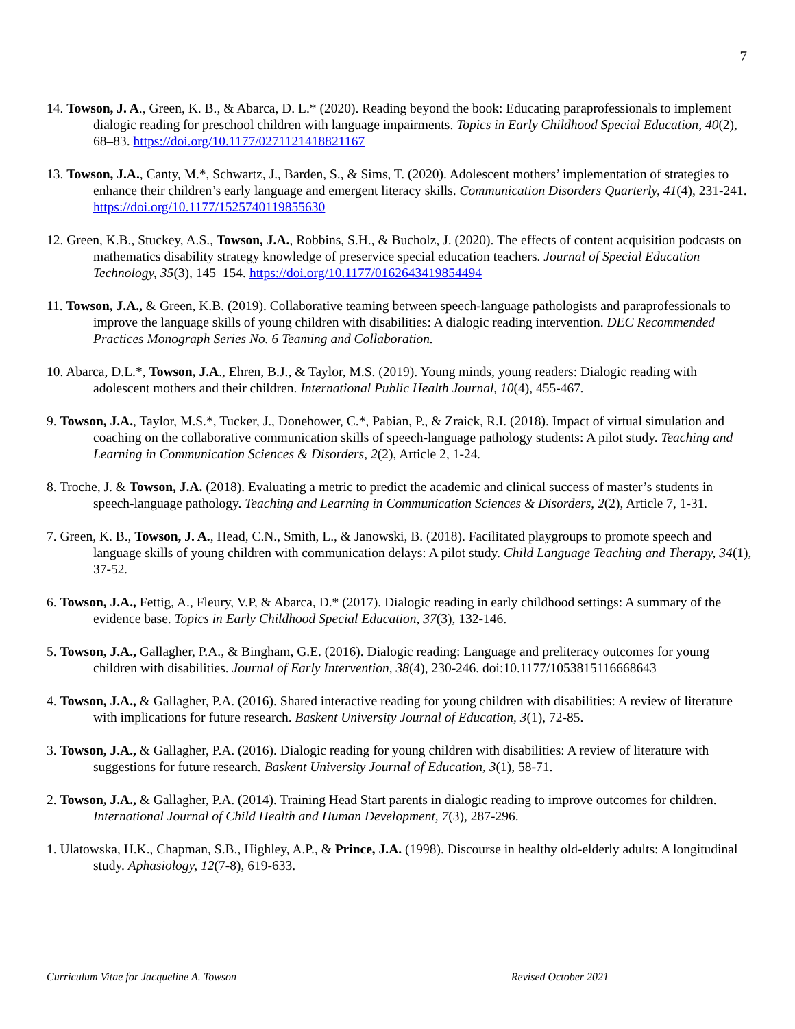7
14. Towson, J. A., Green, K. B., & Abarca, D. L.* (2020). Reading beyond the book: Educating paraprofessionals to implement dialogic reading for preschool children with language impairments. Topics in Early Childhood Special Education, 40(2), 68–83. https://doi.org/10.1177/0271121418821167
13. Towson, J.A., Canty, M.*, Schwartz, J., Barden, S., & Sims, T. (2020). Adolescent mothers’ implementation of strategies to enhance their children’s early language and emergent literacy skills. Communication Disorders Quarterly, 41(4), 231-241. https://doi.org/10.1177/1525740119855630
12. Green, K.B., Stuckey, A.S., Towson, J.A., Robbins, S.H., & Bucholz, J. (2020). The effects of content acquisition podcasts on mathematics disability strategy knowledge of preservice special education teachers. Journal of Special Education Technology, 35(3), 145–154. https://doi.org/10.1177/0162643419854494
11. Towson, J.A., & Green, K.B. (2019). Collaborative teaming between speech-language pathologists and paraprofessionals to improve the language skills of young children with disabilities: A dialogic reading intervention. DEC Recommended Practices Monograph Series No. 6 Teaming and Collaboration.
10. Abarca, D.L.*, Towson, J.A., Ehren, B.J., & Taylor, M.S. (2019). Young minds, young readers: Dialogic reading with adolescent mothers and their children. International Public Health Journal, 10(4), 455-467.
9. Towson, J.A., Taylor, M.S.*, Tucker, J., Donehower, C.*, Pabian, P., & Zraick, R.I. (2018). Impact of virtual simulation and coaching on the collaborative communication skills of speech-language pathology students: A pilot study. Teaching and Learning in Communication Sciences & Disorders, 2(2), Article 2, 1-24.
8. Troche, J. & Towson, J.A. (2018). Evaluating a metric to predict the academic and clinical success of master’s students in speech-language pathology. Teaching and Learning in Communication Sciences & Disorders, 2(2), Article 7, 1-31.
7. Green, K. B., Towson, J. A., Head, C.N., Smith, L., & Janowski, B. (2018). Facilitated playgroups to promote speech and language skills of young children with communication delays: A pilot study. Child Language Teaching and Therapy, 34(1), 37-52.
6. Towson, J.A., Fettig, A., Fleury, V.P, & Abarca, D.* (2017). Dialogic reading in early childhood settings: A summary of the evidence base. Topics in Early Childhood Special Education, 37(3), 132-146.
5. Towson, J.A., Gallagher, P.A., & Bingham, G.E. (2016). Dialogic reading: Language and preliteracy outcomes for young children with disabilities. Journal of Early Intervention, 38(4), 230-246. doi:10.1177/1053815116668643
4. Towson, J.A., & Gallagher, P.A. (2016). Shared interactive reading for young children with disabilities: A review of literature with implications for future research. Baskent University Journal of Education, 3(1), 72-85.
3. Towson, J.A., & Gallagher, P.A. (2016). Dialogic reading for young children with disabilities: A review of literature with suggestions for future research. Baskent University Journal of Education, 3(1), 58-71.
2. Towson, J.A., & Gallagher, P.A. (2014). Training Head Start parents in dialogic reading to improve outcomes for children. International Journal of Child Health and Human Development, 7(3), 287-296.
1. Ulatowska, H.K., Chapman, S.B., Highley, A.P., & Prince, J.A. (1998). Discourse in healthy old-elderly adults: A longitudinal study. Aphasiology, 12(7-8), 619-633.
Curriculum Vitae for Jacqueline A. Towson Revised October 2021